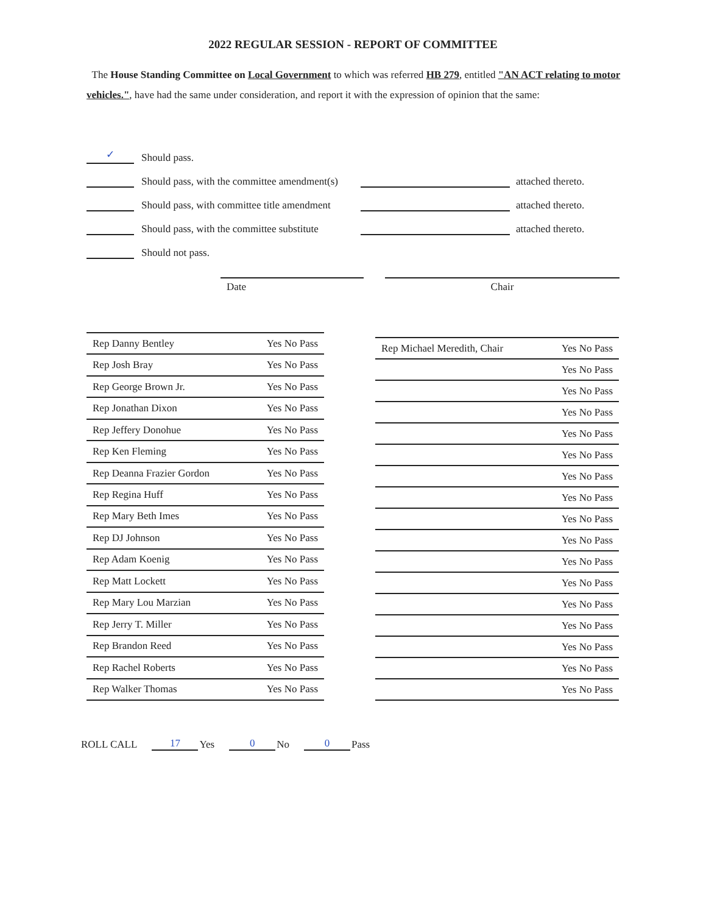2022 REGULAR SESSION - REPORT OF COMMITTEE
The House Standing Committee on Local Government to which was referred HB 279, entitled "AN ACT relating to motor vehicles.", have had the same under consideration, and report it with the expression of opinion that the same:
✓
Should pass.
Should pass, with the committee amendment(s)
attached thereto.
Should pass, with committee title amendment
attached thereto.
Should pass, with the committee substitute
attached thereto.
Should not pass.
Date Chair
| Rep Danny Bentley | Yes No Pass |
| Rep Josh Bray | Yes No Pass |
| Rep George Brown Jr. | Yes No Pass |
| Rep Jonathan Dixon | Yes No Pass |
| Rep Jeffery Donohue | Yes No Pass |
| Rep Ken Fleming | Yes No Pass |
| Rep Deanna Frazier Gordon | Yes No Pass |
| Rep Regina Huff | Yes No Pass |
| Rep Mary Beth Imes | Yes No Pass |
| Rep DJ Johnson | Yes No Pass |
| Rep Adam Koenig | Yes No Pass |
| Rep Matt Lockett | Yes No Pass |
| Rep Mary Lou Marzian | Yes No Pass |
| Rep Jerry T. Miller | Yes No Pass |
| Rep Brandon Reed | Yes No Pass |
| Rep Rachel Roberts | Yes No Pass |
| Rep Walker Thomas | Yes No Pass |
| Rep Michael Meredith, Chair | Yes No Pass |
| | Yes No Pass |
| | Yes No Pass |
| | Yes No Pass |
| | Yes No Pass |
| | Yes No Pass |
| | Yes No Pass |
| | Yes No Pass |
| | Yes No Pass |
| | Yes No Pass |
| | Yes No Pass |
| | Yes No Pass |
| | Yes No Pass |
| | Yes No Pass |
| | Yes No Pass |
| | Yes No Pass |
| | Yes No Pass |
ROLL CALL 17 Yes 0 No 0 Pass